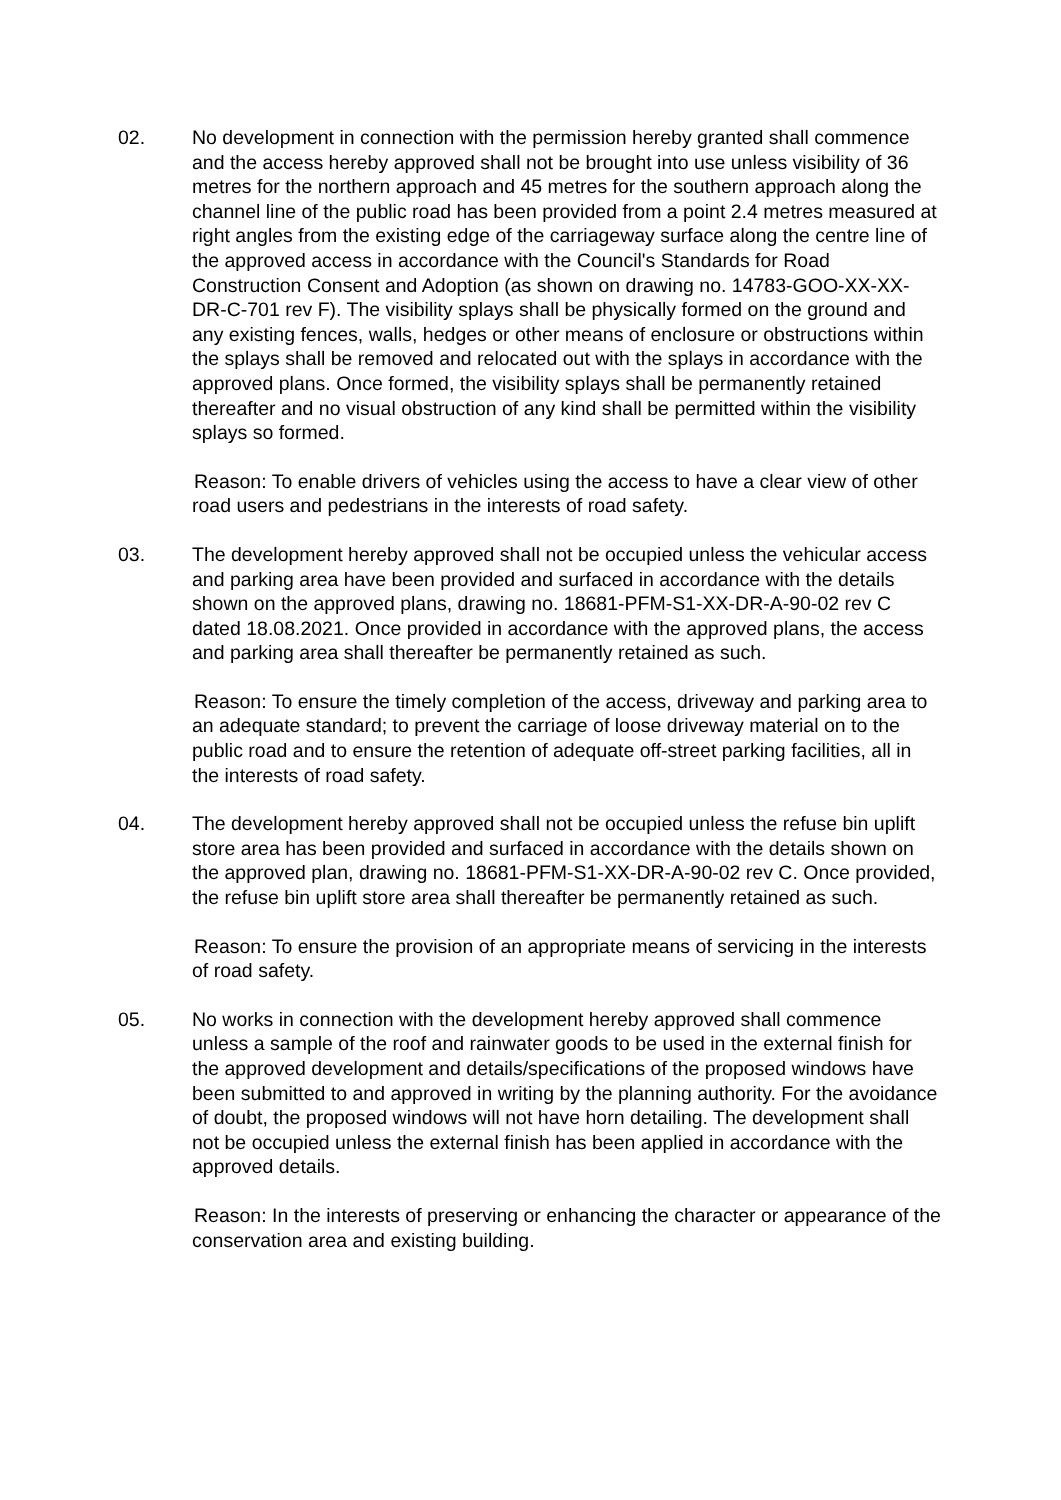02. No development in connection with the permission hereby granted shall commence and the access hereby approved shall not be brought into use unless visibility of 36 metres for the northern approach and 45 metres for the southern approach along the channel line of the public road has been provided from a point 2.4 metres measured at right angles from the existing edge of the carriageway surface along the centre line of the approved access in accordance with the Council's Standards for Road Construction Consent and Adoption (as shown on drawing no. 14783-GOO-XX-XX-DR-C-701 rev F). The visibility splays shall be physically formed on the ground and any existing fences, walls, hedges or other means of enclosure or obstructions within the splays shall be removed and relocated out with the splays in accordance with the approved plans. Once formed, the visibility splays shall be permanently retained thereafter and no visual obstruction of any kind shall be permitted within the visibility splays so formed.
Reason: To enable drivers of vehicles using the access to have a clear view of other road users and pedestrians in the interests of road safety.
03. The development hereby approved shall not be occupied unless the vehicular access and parking area have been provided and surfaced in accordance with the details shown on the approved plans, drawing no. 18681-PFM-S1-XX-DR-A-90-02 rev C dated 18.08.2021. Once provided in accordance with the approved plans, the access and parking area shall thereafter be permanently retained as such.
Reason: To ensure the timely completion of the access, driveway and parking area to an adequate standard; to prevent the carriage of loose driveway material on to the public road and to ensure the retention of adequate off-street parking facilities, all in the interests of road safety.
04. The development hereby approved shall not be occupied unless the refuse bin uplift store area has been provided and surfaced in accordance with the details shown on the approved plan, drawing no. 18681-PFM-S1-XX-DR-A-90-02 rev C. Once provided, the refuse bin uplift store area shall thereafter be permanently retained as such.
Reason: To ensure the provision of an appropriate means of servicing in the interests of road safety.
05. No works in connection with the development hereby approved shall commence unless a sample of the roof and rainwater goods to be used in the external finish for the approved development and details/specifications of the proposed windows have been submitted to and approved in writing by the planning authority. For the avoidance of doubt, the proposed windows will not have horn detailing. The development shall not be occupied unless the external finish has been applied in accordance with the approved details.
Reason: In the interests of preserving or enhancing the character or appearance of the conservation area and existing building.